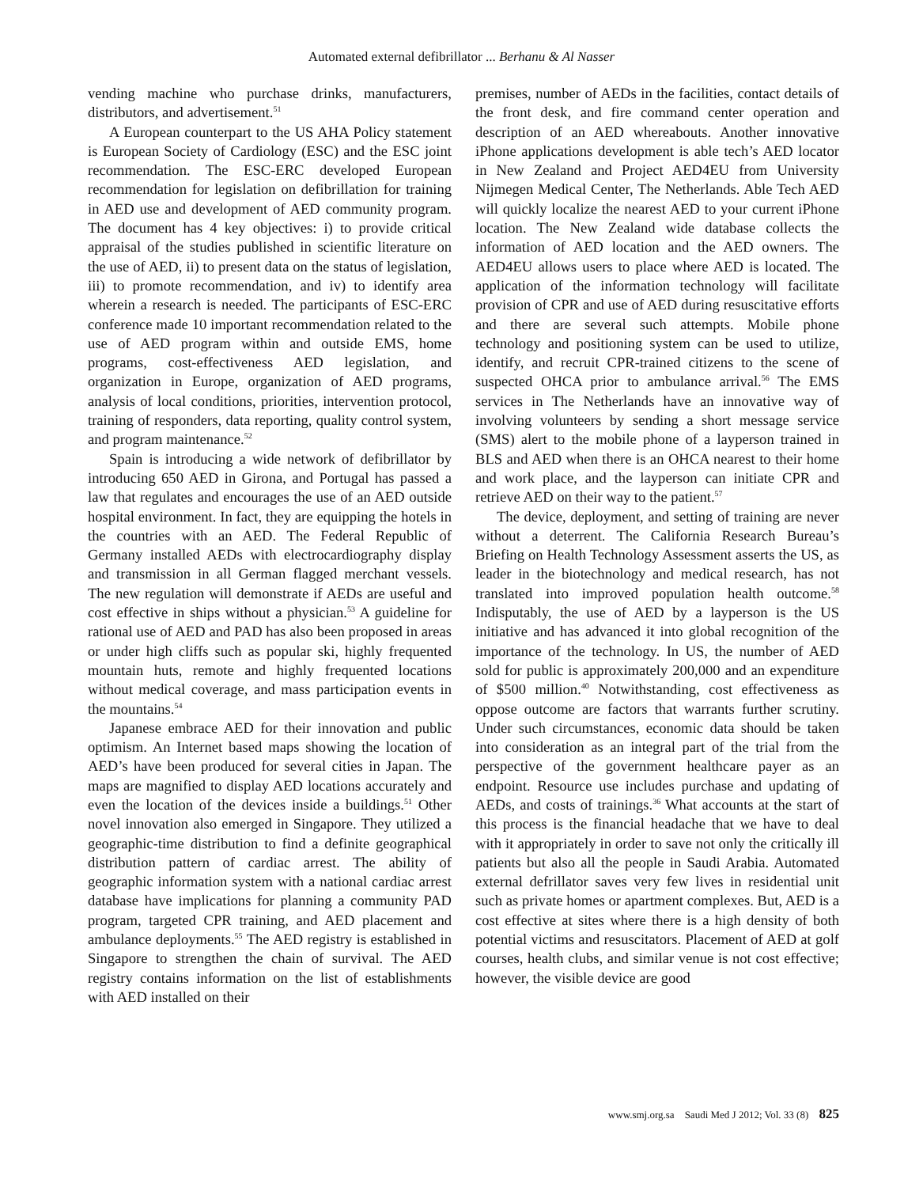Automated external defibrillator ... Berhanu & Al Nasser
vending machine who purchase drinks, manufacturers, distributors, and advertisement.<sup>51</sup>
A European counterpart to the US AHA Policy statement is European Society of Cardiology (ESC) and the ESC joint recommendation. The ESC-ERC developed European recommendation for legislation on defibrillation for training in AED use and development of AED community program. The document has 4 key objectives: i) to provide critical appraisal of the studies published in scientific literature on the use of AED, ii) to present data on the status of legislation, iii) to promote recommendation, and iv) to identify area wherein a research is needed. The participants of ESC-ERC conference made 10 important recommendation related to the use of AED program within and outside EMS, home programs, cost-effectiveness AED legislation, and organization in Europe, organization of AED programs, analysis of local conditions, priorities, intervention protocol, training of responders, data reporting, quality control system, and program maintenance.<sup>52</sup>
Spain is introducing a wide network of defibrillator by introducing 650 AED in Girona, and Portugal has passed a law that regulates and encourages the use of an AED outside hospital environment. In fact, they are equipping the hotels in the countries with an AED. The Federal Republic of Germany installed AEDs with electrocardiography display and transmission in all German flagged merchant vessels. The new regulation will demonstrate if AEDs are useful and cost effective in ships without a physician.<sup>53</sup> A guideline for rational use of AED and PAD has also been proposed in areas or under high cliffs such as popular ski, highly frequented mountain huts, remote and highly frequented locations without medical coverage, and mass participation events in the mountains.<sup>54</sup>
Japanese embrace AED for their innovation and public optimism. An Internet based maps showing the location of AED’s have been produced for several cities in Japan. The maps are magnified to display AED locations accurately and even the location of the devices inside a buildings.<sup>51</sup> Other novel innovation also emerged in Singapore. They utilized a geographic-time distribution to find a definite geographical distribution pattern of cardiac arrest. The ability of geographic information system with a national cardiac arrest database have implications for planning a community PAD program, targeted CPR training, and AED placement and ambulance deployments.<sup>55</sup> The AED registry is established in Singapore to strengthen the chain of survival. The AED registry contains information on the list of establishments with AED installed on their
premises, number of AEDs in the facilities, contact details of the front desk, and fire command center operation and description of an AED whereabouts. Another innovative iPhone applications development is able tech’s AED locator in New Zealand and Project AED4EU from University Nijmegen Medical Center, The Netherlands. Able Tech AED will quickly localize the nearest AED to your current iPhone location. The New Zealand wide database collects the information of AED location and the AED owners. The AED4EU allows users to place where AED is located. The application of the information technology will facilitate provision of CPR and use of AED during resuscitative efforts and there are several such attempts. Mobile phone technology and positioning system can be used to utilize, identify, and recruit CPR-trained citizens to the scene of suspected OHCA prior to ambulance arrival.<sup>56</sup> The EMS services in The Netherlands have an innovative way of involving volunteers by sending a short message service (SMS) alert to the mobile phone of a layperson trained in BLS and AED when there is an OHCA nearest to their home and work place, and the layperson can initiate CPR and retrieve AED on their way to the patient.<sup>57</sup>
The device, deployment, and setting of training are never without a deterrent. The California Research Bureau’s Briefing on Health Technology Assessment asserts the US, as leader in the biotechnology and medical research, has not translated into improved population health outcome.<sup>58</sup> Indisputably, the use of AED by a layperson is the US initiative and has advanced it into global recognition of the importance of the technology. In US, the number of AED sold for public is approximately 200,000 and an expenditure of $500 million.<sup>40</sup> Notwithstanding, cost effectiveness as oppose outcome are factors that warrants further scrutiny. Under such circumstances, economic data should be taken into consideration as an integral part of the trial from the perspective of the government healthcare payer as an endpoint. Resource use includes purchase and updating of AEDs, and costs of trainings.<sup>36</sup> What accounts at the start of this process is the financial headache that we have to deal with it appropriately in order to save not only the critically ill patients but also all the people in Saudi Arabia. Automated external defrillator saves very few lives in residential unit such as private homes or apartment complexes. But, AED is a cost effective at sites where there is a high density of both potential victims and resuscitators. Placement of AED at golf courses, health clubs, and similar venue is not cost effective; however, the visible device are good
www.smj.org.sa Saudi Med J 2012; Vol. 33 (8) 825